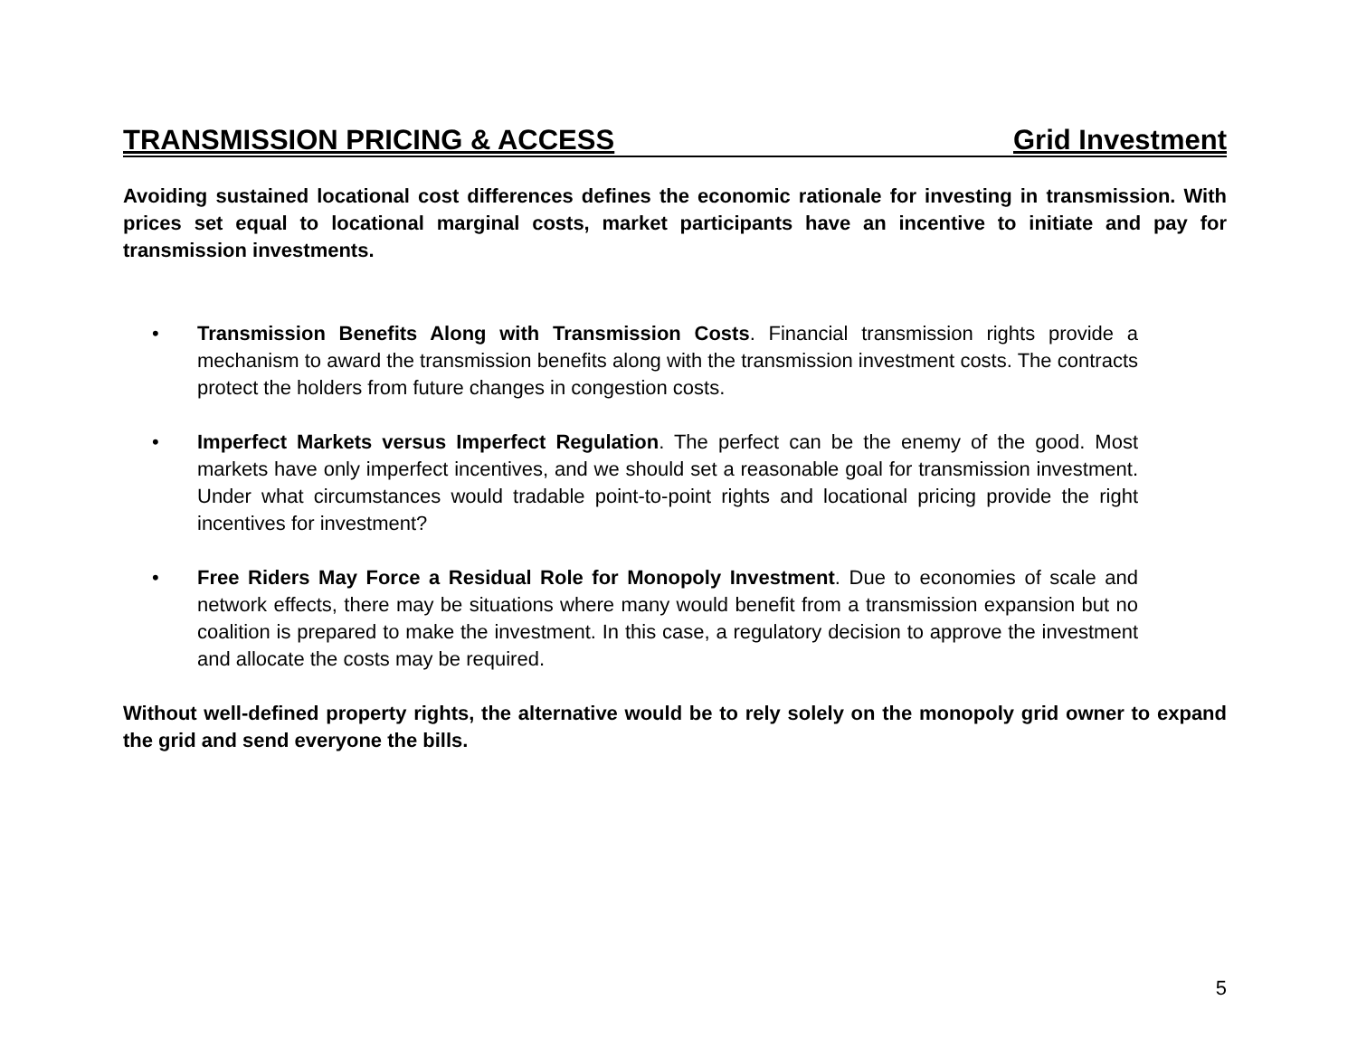TRANSMISSION PRICING & ACCESS Grid Investment
Avoiding sustained locational cost differences defines the economic rationale for investing in transmission. With prices set equal to locational marginal costs, market participants have an incentive to initiate and pay for transmission investments.
• Transmission Benefits Along with Transmission Costs. Financial transmission rights provide a mechanism to award the transmission benefits along with the transmission investment costs. The contracts protect the holders from future changes in congestion costs.
• Imperfect Markets versus Imperfect Regulation. The perfect can be the enemy of the good. Most markets have only imperfect incentives, and we should set a reasonable goal for transmission investment. Under what circumstances would tradable point-to-point rights and locational pricing provide the right incentives for investment?
• Free Riders May Force a Residual Role for Monopoly Investment. Due to economies of scale and network effects, there may be situations where many would benefit from a transmission expansion but no coalition is prepared to make the investment. In this case, a regulatory decision to approve the investment and allocate the costs may be required.
Without well-defined property rights, the alternative would be to rely solely on the monopoly grid owner to expand the grid and send everyone the bills.
5